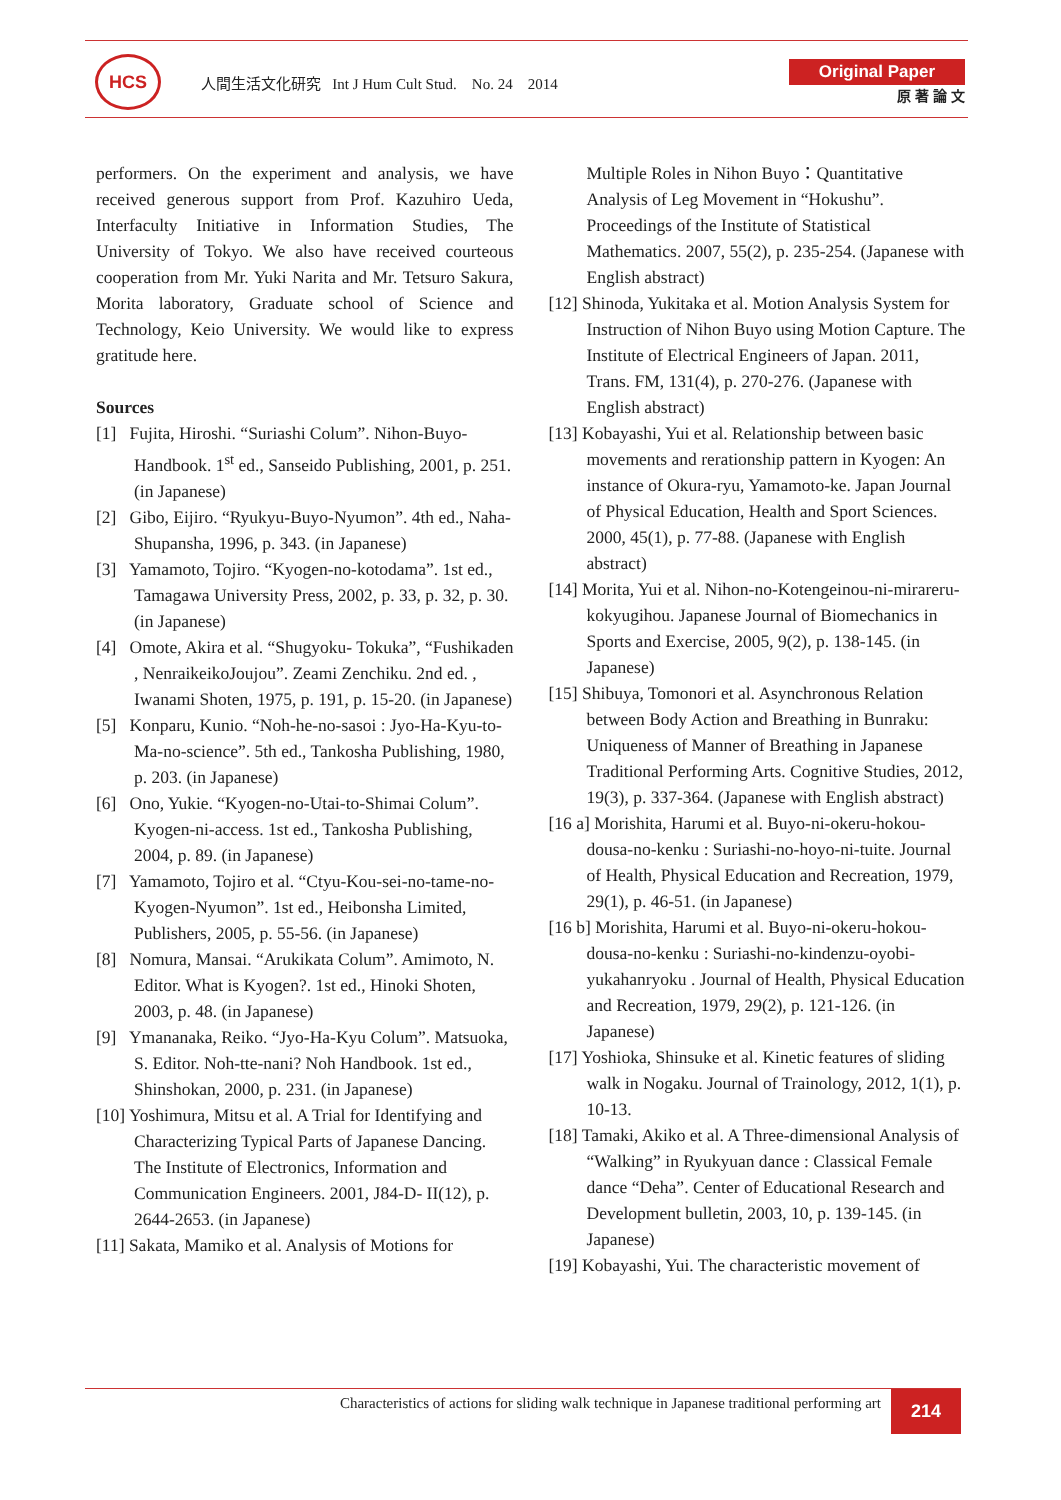HCS
人間生活文化研究 Int J Hum Cult Stud. No. 24 2014
Original Paper
原 著 論 文
performers. On the experiment and analysis, we have received generous support from Prof. Kazuhiro Ueda, Interfaculty Initiative in Information Studies, The University of Tokyo. We also have received courteous cooperation from Mr. Yuki Narita and Mr. Tetsuro Sakura, Morita laboratory, Graduate school of Science and Technology, Keio University. We would like to express gratitude here.
Sources
[1] Fujita, Hiroshi. “Suriashi Colum”. Nihon-Buyo-Handbook. 1<sup>st</sup> ed., Sanseido Publishing, 2001, p. 251. (in Japanese)
[2] Gibo, Eijiro. “Ryukyu-Buyo-Nyumon”. 4th ed., Naha-Shupansha, 1996, p. 343. (in Japanese)
[3] Yamamoto, Tojiro. “Kyogen-no-kotodama”. 1st ed., Tamagawa University Press, 2002, p. 33, p. 32, p. 30. (in Japanese)
[4] Omote, Akira et al. “Shugyoku- Tokuka”, “Fushikaden , NenraikeikoJoujou”. Zeami Zenchiku. 2nd ed. , Iwanami Shoten, 1975, p. 191, p. 15-20. (in Japanese)
[5] Konparu, Kunio. “Noh-he-no-sasoi : Jyo-Ha-Kyu-to-Ma-no-science”. 5th ed., Tankosha Publishing, 1980, p. 203. (in Japanese)
[6] Ono, Yukie. “Kyogen-no-Utai-to-Shimai Colum”. Kyogen-ni-access. 1st ed., Tankosha Publishing, 2004, p. 89. (in Japanese)
[7] Yamamoto, Tojiro et al. “Ctyu-Kou-sei-no-tame-no-Kyogen-Nyumon”. 1st ed., Heibonsha Limited, Publishers, 2005, p. 55-56. (in Japanese)
[8] Nomura, Mansai. “Arukikata Colum”. Amimoto, N. Editor. What is Kyogen?. 1st ed., Hinoki Shoten, 2003, p. 48. (in Japanese)
[9] Ymananaka, Reiko. “Jyo-Ha-Kyu Colum”. Matsuoka, S. Editor. Noh-tte-nani? Noh Handbook. 1st ed., Shinshokan, 2000, p. 231. (in Japanese)
[10] Yoshimura, Mitsu et al. A Trial for Identifying and Characterizing Typical Parts of Japanese Dancing. The Institute of Electronics, Information and Communication Engineers. 2001, J84-D- II(12), p. 2644-2653. (in Japanese)
[11] Sakata, Mamiko et al. Analysis of Motions for
Multiple Roles in Nihon Buyo：Quantitative Analysis of Leg Movement in “Hokushu”. Proceedings of the Institute of Statistical Mathematics. 2007, 55(2), p. 235-254. (Japanese with English abstract)
[12] Shinoda, Yukitaka et al. Motion Analysis System for Instruction of Nihon Buyo using Motion Capture. The Institute of Electrical Engineers of Japan. 2011, Trans. FM, 131(4), p. 270-276. (Japanese with English abstract)
[13] Kobayashi, Yui et al. Relationship between basic movements and rerationship pattern in Kyogen: An instance of Okura-ryu, Yamamoto-ke. Japan Journal of Physical Education, Health and Sport Sciences. 2000, 45(1), p. 77-88. (Japanese with English abstract)
[14] Morita, Yui et al. Nihon-no-Kotengeinou-ni-mirareru-kokyugihou. Japanese Journal of Biomechanics in Sports and Exercise, 2005, 9(2), p. 138-145. (in Japanese)
[15] Shibuya, Tomonori et al. Asynchronous Relation between Body Action and Breathing in Bunraku: Uniqueness of Manner of Breathing in Japanese Traditional Performing Arts. Cognitive Studies, 2012, 19(3), p. 337-364. (Japanese with English abstract)
[16 a] Morishita, Harumi et al. Buyo-ni-okeru-hokou-dousa-no-kenku : Suriashi-no-hoyo-ni-tuite. Journal of Health, Physical Education and Recreation, 1979, 29(1), p. 46-51. (in Japanese)
[16 b] Morishita, Harumi et al. Buyo-ni-okeru-hokou-dousa-no-kenku : Suriashi-no-kindenzu-oyobi-yukahanryoku . Journal of Health, Physical Education and Recreation, 1979, 29(2), p. 121-126. (in Japanese)
[17] Yoshioka, Shinsuke et al. Kinetic features of sliding walk in Nogaku. Journal of Trainology, 2012, 1(1), p. 10-13.
[18] Tamaki, Akiko et al. A Three-dimensional Analysis of “Walking” in Ryukyuan dance : Classical Female dance “Deha”. Center of Educational Research and Development bulletin, 2003, 10, p. 139-145. (in Japanese)
[19] Kobayashi, Yui. The characteristic movement of
Characteristics of actions for sliding walk technique in Japanese traditional performing art
214